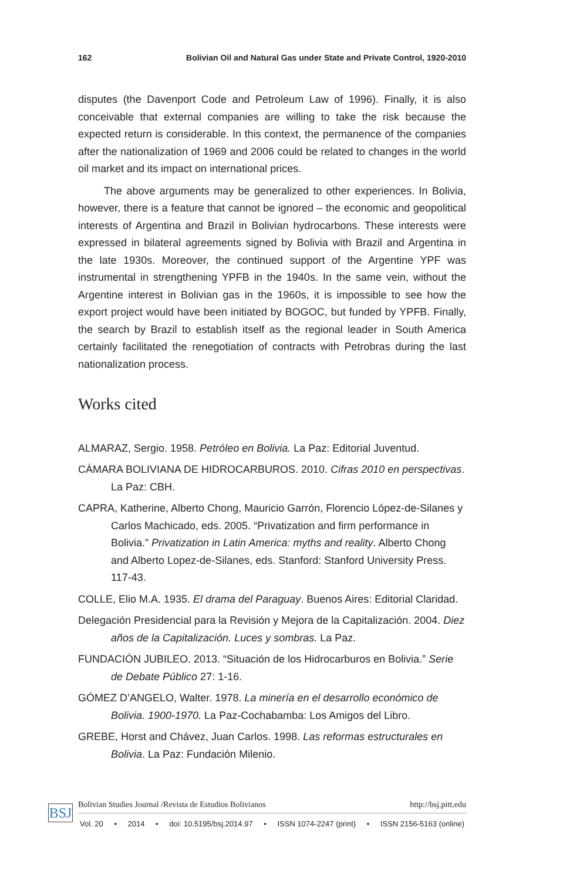162 Bolivian Oil and Natural Gas under State and Private Control, 1920-2010
disputes (the Davenport Code and Petroleum Law of 1996). Finally, it is also conceivable that external companies are willing to take the risk because the expected return is considerable. In this context, the permanence of the companies after the nationalization of 1969 and 2006 could be related to changes in the world oil market and its impact on international prices.
The above arguments may be generalized to other experiences. In Bolivia, however, there is a feature that cannot be ignored – the economic and geopolitical interests of Argentina and Brazil in Bolivian hydrocarbons. These interests were expressed in bilateral agreements signed by Bolivia with Brazil and Argentina in the late 1930s. Moreover, the continued support of the Argentine YPF was instrumental in strengthening YPFB in the 1940s. In the same vein, without the Argentine interest in Bolivian gas in the 1960s, it is impossible to see how the export project would have been initiated by BOGOC, but funded by YPFB. Finally, the search by Brazil to establish itself as the regional leader in South America certainly facilitated the renegotiation of contracts with Petrobras during the last nationalization process.
Works cited
ALMARAZ, Sergio. 1958. Petróleo en Bolivia. La Paz: Editorial Juventud.
CÁMARA BOLIVIANA DE HIDROCARBUROS. 2010. Cifras 2010 en perspectivas. La Paz: CBH.
CAPRA, Katherine, Alberto Chong, Mauricio Garrón, Florencio López-de-Silanes y Carlos Machicado, eds. 2005. “Privatization and firm performance in Bolivia.” Privatization in Latin America: myths and reality. Alberto Chong and Alberto Lopez-de-Silanes, eds. Stanford: Stanford University Press. 117-43.
COLLE, Elio M.A. 1935. El drama del Paraguay. Buenos Aires: Editorial Claridad.
Delegación Presidencial para la Revisión y Mejora de la Capitalización. 2004. Diez años de la Capitalización. Luces y sombras. La Paz.
FUNDACIÓN JUBILEO. 2013. “Situación de los Hidrocarburos en Bolivia.” Serie de Debate Público 27: 1-16.
GÓMEZ D’ANGELO, Walter. 1978. La minería en el desarrollo económico de Bolivia. 1900-1970. La Paz-Cochabamba: Los Amigos del Libro.
GREBE, Horst and Chávez, Juan Carlos. 1998. Las reformas estructurales en Bolivia. La Paz: Fundación Milenio.
BSJ
Bolivian Studies Journal /Revista de Estudios Bolivianos http://bsj.pitt.edu
Vol. 20 • 2014 • doi: 10.5195/bsj.2014.97 • ISSN 1074-2247 (print) • ISSN 2156-5163 (online)